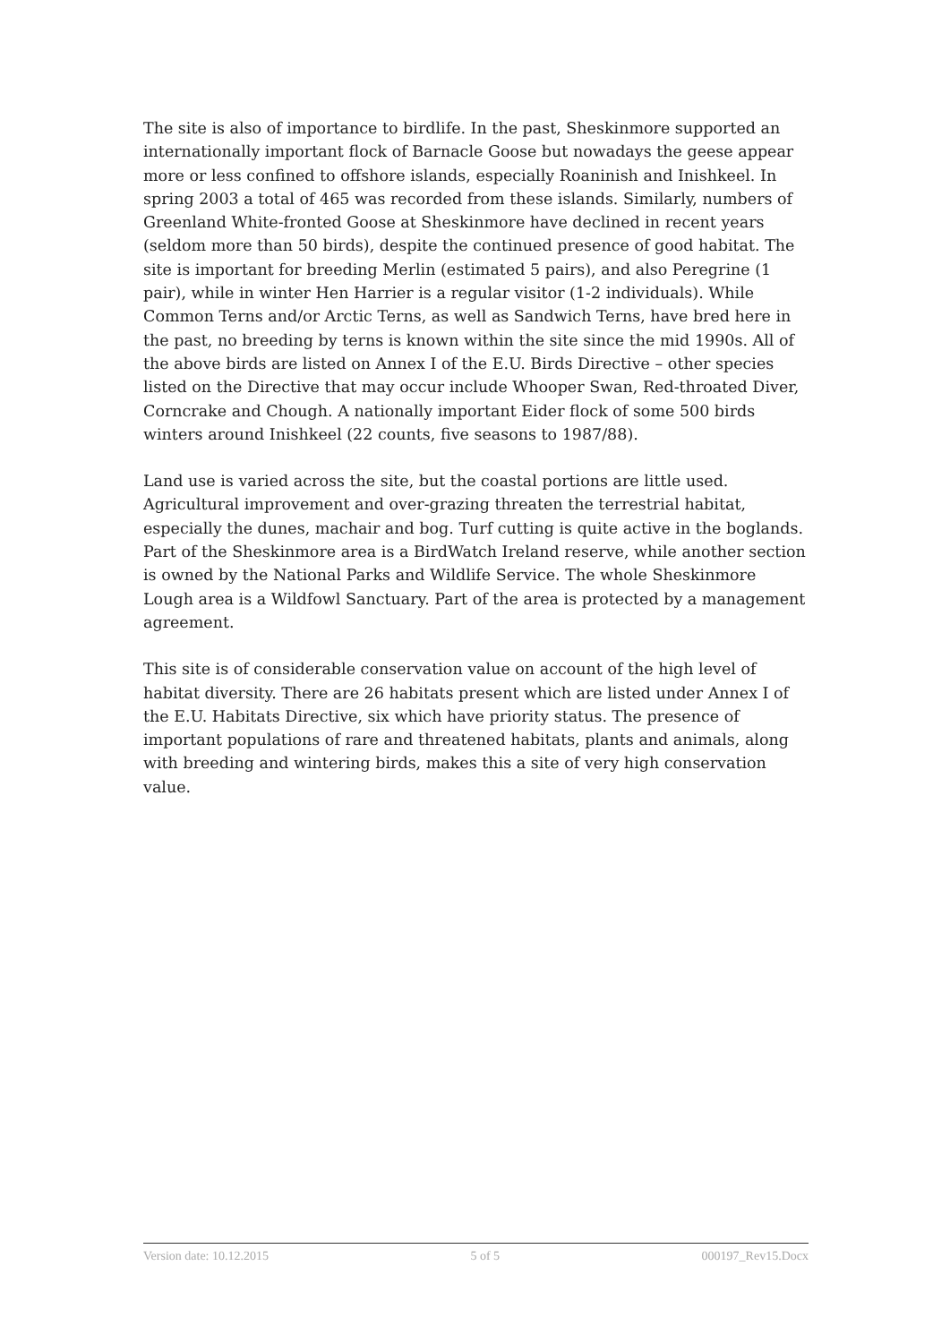The site is also of importance to birdlife. In the past, Sheskinmore supported an internationally important flock of Barnacle Goose but nowadays the geese appear more or less confined to offshore islands, especially Roaninish and Inishkeel. In spring 2003 a total of 465 was recorded from these islands. Similarly, numbers of Greenland White-fronted Goose at Sheskinmore have declined in recent years (seldom more than 50 birds), despite the continued presence of good habitat. The site is important for breeding Merlin (estimated 5 pairs), and also Peregrine (1 pair), while in winter Hen Harrier is a regular visitor (1-2 individuals). While Common Terns and/or Arctic Terns, as well as Sandwich Terns, have bred here in the past, no breeding by terns is known within the site since the mid 1990s. All of the above birds are listed on Annex I of the E.U. Birds Directive – other species listed on the Directive that may occur include Whooper Swan, Red-throated Diver, Corncrake and Chough. A nationally important Eider flock of some 500 birds winters around Inishkeel (22 counts, five seasons to 1987/88).
Land use is varied across the site, but the coastal portions are little used. Agricultural improvement and over-grazing threaten the terrestrial habitat, especially the dunes, machair and bog. Turf cutting is quite active in the boglands. Part of the Sheskinmore area is a BirdWatch Ireland reserve, while another section is owned by the National Parks and Wildlife Service. The whole Sheskinmore Lough area is a Wildfowl Sanctuary. Part of the area is protected by a management agreement.
This site is of considerable conservation value on account of the high level of habitat diversity. There are 26 habitats present which are listed under Annex I of the E.U. Habitats Directive, six which have priority status. The presence of important populations of rare and threatened habitats, plants and animals, along with breeding and wintering birds, makes this a site of very high conservation value.
Version date: 10.12.2015 5 of 5 000197_Rev15.Docx